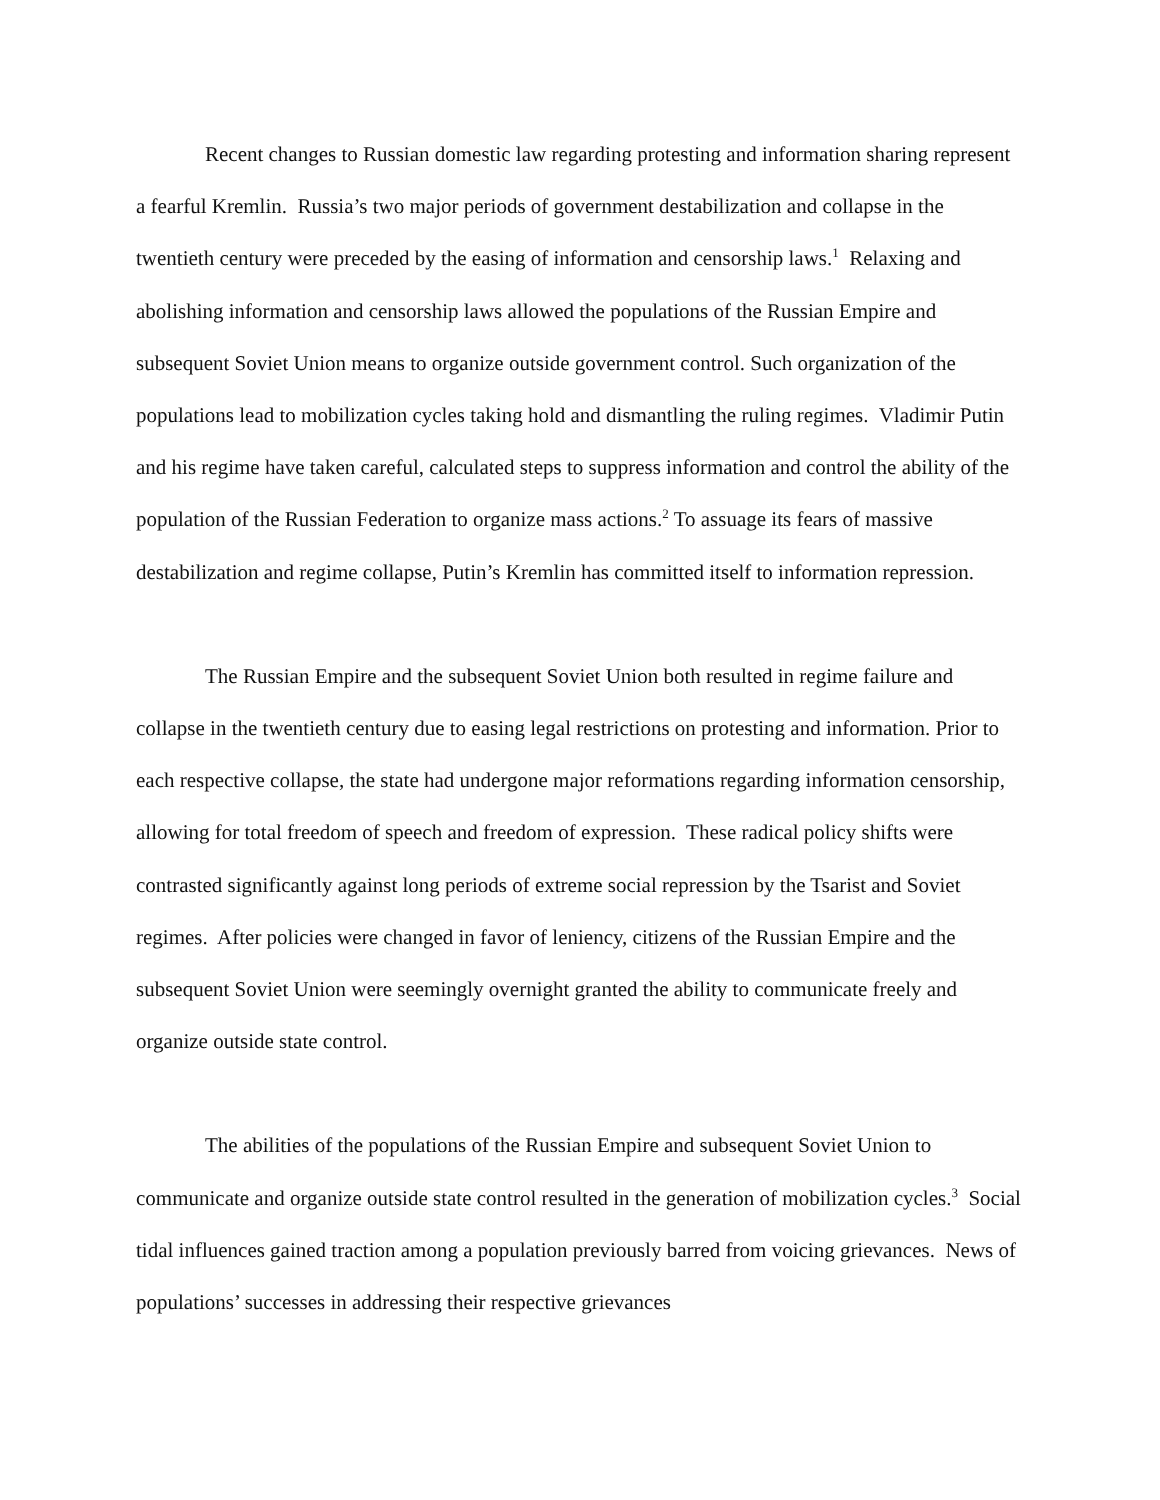Recent changes to Russian domestic law regarding protesting and information sharing represent a fearful Kremlin. Russia’s two major periods of government destabilization and collapse in the twentieth century were preceded by the easing of information and censorship laws.<sup>1</sup> Relaxing and abolishing information and censorship laws allowed the populations of the Russian Empire and subsequent Soviet Union means to organize outside government control. Such organization of the populations lead to mobilization cycles taking hold and dismantling the ruling regimes. Vladimir Putin and his regime have taken careful, calculated steps to suppress information and control the ability of the population of the Russian Federation to organize mass actions.<sup>2</sup> To assuage its fears of massive destabilization and regime collapse, Putin’s Kremlin has committed itself to information repression.
The Russian Empire and the subsequent Soviet Union both resulted in regime failure and collapse in the twentieth century due to easing legal restrictions on protesting and information. Prior to each respective collapse, the state had undergone major reformations regarding information censorship, allowing for total freedom of speech and freedom of expression. These radical policy shifts were contrasted significantly against long periods of extreme social repression by the Tsarist and Soviet regimes. After policies were changed in favor of leniency, citizens of the Russian Empire and the subsequent Soviet Union were seemingly overnight granted the ability to communicate freely and organize outside state control.
The abilities of the populations of the Russian Empire and subsequent Soviet Union to communicate and organize outside state control resulted in the generation of mobilization cycles.<sup>3</sup> Social tidal influences gained traction among a population previously barred from voicing grievances. News of populations’ successes in addressing their respective grievances